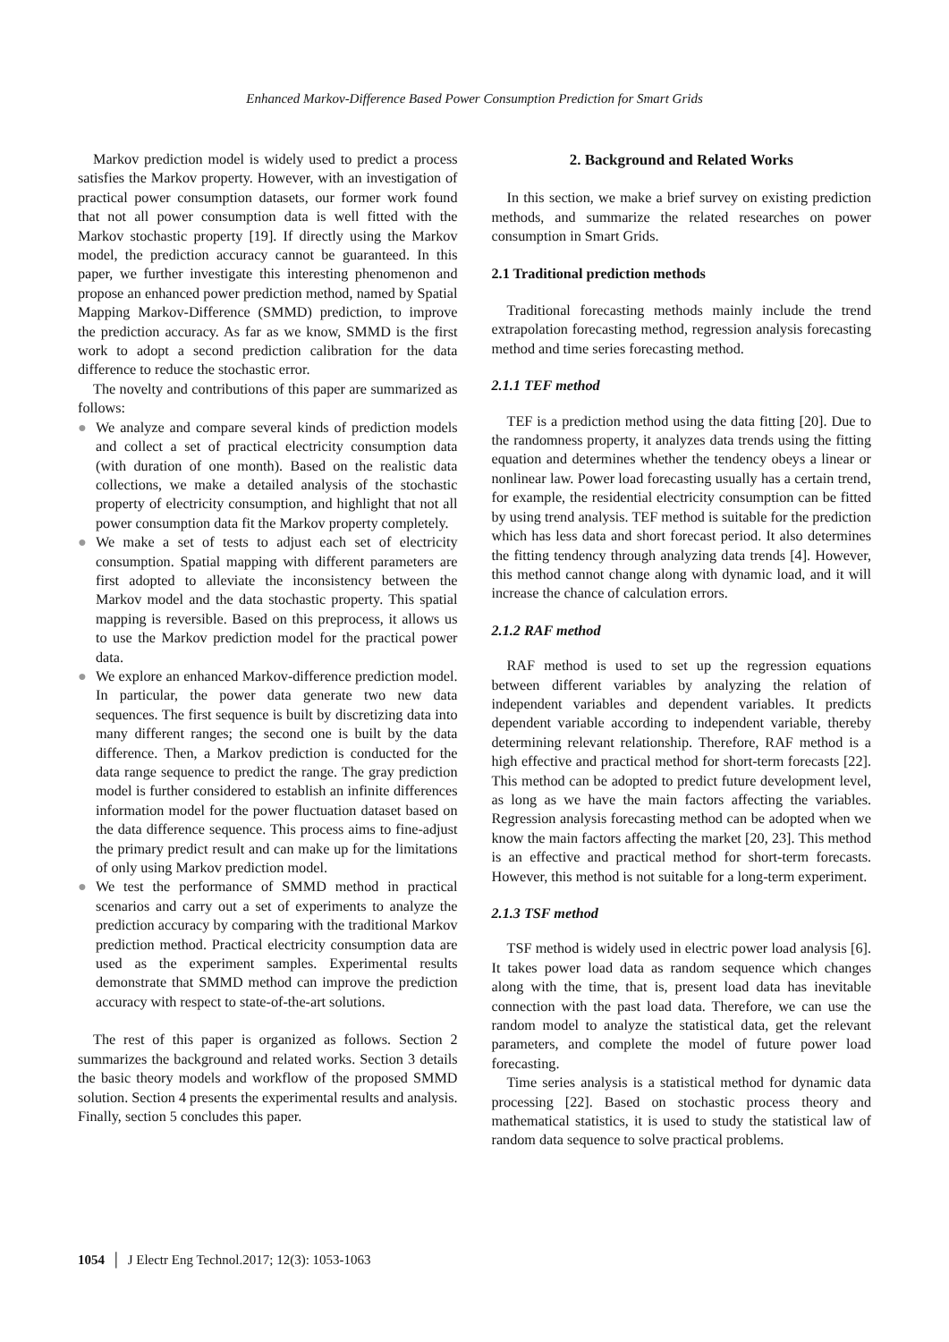Enhanced Markov-Difference Based Power Consumption Prediction for Smart Grids
Markov prediction model is widely used to predict a process satisfies the Markov property. However, with an investigation of practical power consumption datasets, our former work found that not all power consumption data is well fitted with the Markov stochastic property [19]. If directly using the Markov model, the prediction accuracy cannot be guaranteed. In this paper, we further investigate this interesting phenomenon and propose an enhanced power prediction method, named by Spatial Mapping Markov-Difference (SMMD) prediction, to improve the prediction accuracy. As far as we know, SMMD is the first work to adopt a second prediction calibration for the data difference to reduce the stochastic error.
The novelty and contributions of this paper are summarized as follows:
● We analyze and compare several kinds of prediction models and collect a set of practical electricity consumption data (with duration of one month). Based on the realistic data collections, we make a detailed analysis of the stochastic property of electricity consumption, and highlight that not all power consumption data fit the Markov property completely.
● We make a set of tests to adjust each set of electricity consumption. Spatial mapping with different parameters are first adopted to alleviate the inconsistency between the Markov model and the data stochastic property. This spatial mapping is reversible. Based on this preprocess, it allows us to use the Markov prediction model for the practical power data.
● We explore an enhanced Markov-difference prediction model. In particular, the power data generate two new data sequences. The first sequence is built by discretizing data into many different ranges; the second one is built by the data difference. Then, a Markov prediction is conducted for the data range sequence to predict the range. The gray prediction model is further considered to establish an infinite differences information model for the power fluctuation dataset based on the data difference sequence. This process aims to fine-adjust the primary predict result and can make up for the limitations of only using Markov prediction model.
● We test the performance of SMMD method in practical scenarios and carry out a set of experiments to analyze the prediction accuracy by comparing with the traditional Markov prediction method. Practical electricity consumption data are used as the experiment samples. Experimental results demonstrate that SMMD method can improve the prediction accuracy with respect to state-of-the-art solutions.
The rest of this paper is organized as follows. Section 2 summarizes the background and related works. Section 3 details the basic theory models and workflow of the proposed SMMD solution. Section 4 presents the experimental results and analysis. Finally, section 5 concludes this paper.
2. Background and Related Works
In this section, we make a brief survey on existing prediction methods, and summarize the related researches on power consumption in Smart Grids.
2.1 Traditional prediction methods
Traditional forecasting methods mainly include the trend extrapolation forecasting method, regression analysis forecasting method and time series forecasting method.
2.1.1 TEF method
TEF is a prediction method using the data fitting [20]. Due to the randomness property, it analyzes data trends using the fitting equation and determines whether the tendency obeys a linear or nonlinear law. Power load forecasting usually has a certain trend, for example, the residential electricity consumption can be fitted by using trend analysis. TEF method is suitable for the prediction which has less data and short forecast period. It also determines the fitting tendency through analyzing data trends [4]. However, this method cannot change along with dynamic load, and it will increase the chance of calculation errors.
2.1.2 RAF method
RAF method is used to set up the regression equations between different variables by analyzing the relation of independent variables and dependent variables. It predicts dependent variable according to independent variable, thereby determining relevant relationship. Therefore, RAF method is a high effective and practical method for short-term forecasts [22]. This method can be adopted to predict future development level, as long as we have the main factors affecting the variables. Regression analysis forecasting method can be adopted when we know the main factors affecting the market [20, 23]. This method is an effective and practical method for short-term forecasts. However, this method is not suitable for a long-term experiment.
2.1.3 TSF method
TSF method is widely used in electric power load analysis [6]. It takes power load data as random sequence which changes along with the time, that is, present load data has inevitable connection with the past load data. Therefore, we can use the random model to analyze the statistical data, get the relevant parameters, and complete the model of future power load forecasting.
Time series analysis is a statistical method for dynamic data processing [22]. Based on stochastic process theory and mathematical statistics, it is used to study the statistical law of random data sequence to solve practical problems.
1054 │ J Electr Eng Technol.2017; 12(3): 1053-1063